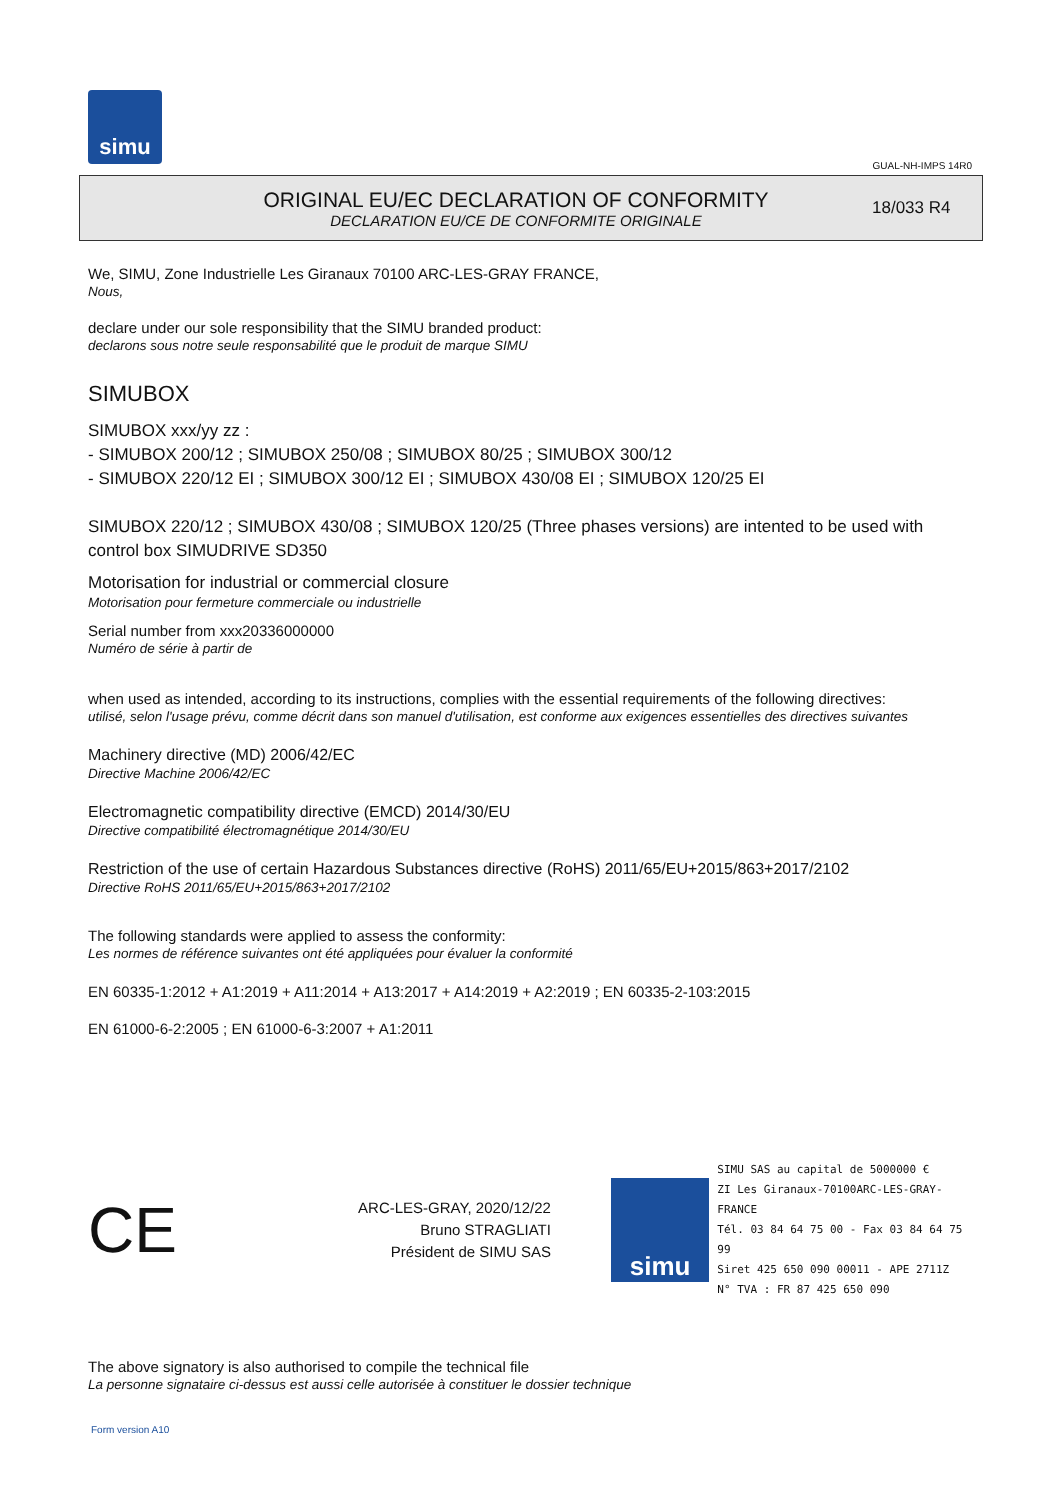simu
GUAL-NH-IMPS 14R0
ORIGINAL EU/EC DECLARATION OF CONFORMITY
DECLARATION EU/CE DE CONFORMITE ORIGINALE
18/033 R4
We, SIMU, Zone Industrielle Les Giranaux 70100 ARC-LES-GRAY FRANCE,
Nous,
declare under our sole responsibility that the SIMU branded product:
declarons sous notre seule responsabilité que le produit de marque SIMU
SIMUBOX
SIMUBOX xxx/yy zz :
- SIMUBOX 200/12 ; SIMUBOX 250/08 ; SIMUBOX 80/25 ; SIMUBOX 300/12
- SIMUBOX 220/12 EI ; SIMUBOX 300/12 EI ; SIMUBOX 430/08 EI ; SIMUBOX 120/25 EI
SIMUBOX 220/12 ; SIMUBOX 430/08 ; SIMUBOX 120/25 (Three phases versions) are intented to be used with control box SIMUDRIVE SD350
Motorisation for industrial or commercial closure
Motorisation pour fermeture commerciale ou industrielle
Serial number from xxx20336000000
Numéro de série à partir de
when used as intended, according to its instructions, complies with the essential requirements of the following directives:
utilisé, selon l'usage prévu, comme décrit dans son manuel d'utilisation, est conforme aux exigences essentielles des directives suivantes
Machinery directive (MD) 2006/42/EC
Directive Machine 2006/42/EC
Electromagnetic compatibility directive (EMCD) 2014/30/EU
Directive compatibilité électromagnétique 2014/30/EU
Restriction of the use of certain Hazardous Substances directive (RoHS) 2011/65/EU+2015/863+2017/2102
Directive RoHS 2011/65/EU+2015/863+2017/2102
The following standards were applied to assess the conformity:
Les normes de référence suivantes ont été appliquées pour évaluer la conformité
EN 60335-1:2012 + A1:2019 + A11:2014 + A13:2017 + A14:2019 + A2:2019 ; EN 60335-2-103:2015
EN 61000-6-2:2005 ; EN 61000-6-3:2007 + A1:2011
CE
ARC-LES-GRAY, 2020/12/22
Bruno STRAGLIATI
Président de SIMU SAS
simu
SIMU SAS au capital de 5000000 €
ZI Les Giranaux-70100ARC-LES-GRAY-FRANCE
Tél. 03 84 64 75 00 - Fax 03 84 64 75 99
Siret 425 650 090 00011 - APE 2711Z
N° TVA : FR 87 425 650 090
The above signatory is also authorised to compile the technical file
La personne signataire ci-dessus est aussi celle autorisée à constituer le dossier technique
Form version A10